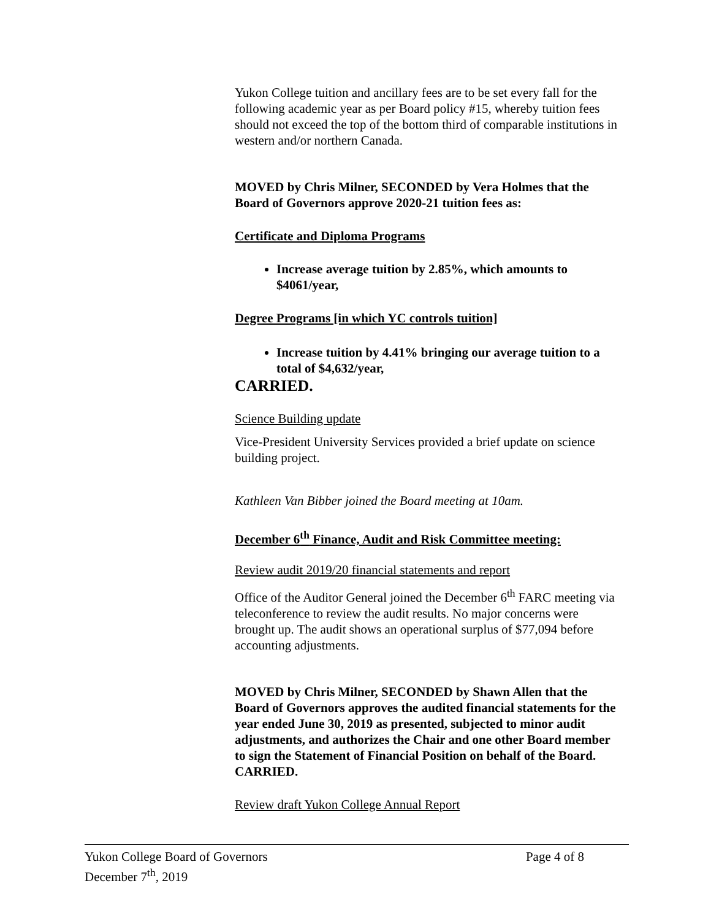Yukon College tuition and ancillary fees are to be set every fall for the following academic year as per Board policy #15, whereby tuition fees should not exceed the top of the bottom third of comparable institutions in western and/or northern Canada.
MOVED by Chris Milner, SECONDED by Vera Holmes that the Board of Governors approve 2020-21 tuition fees as:
Certificate and Diploma Programs
Increase average tuition by 2.85%, which amounts to $4061/year,
Degree Programs [in which YC controls tuition]
Increase tuition by 4.41% bringing our average tuition to a total of $4,632/year,
CARRIED.
Science Building update
Vice-President University Services provided a brief update on science building project.
Kathleen Van Bibber joined the Board meeting at 10am.
December 6<sup>th</sup> Finance, Audit and Risk Committee meeting:
Review audit 2019/20 financial statements and report
Office of the Auditor General joined the December 6<sup>th</sup> FARC meeting via teleconference to review the audit results. No major concerns were brought up. The audit shows an operational surplus of $77,094 before accounting adjustments.
MOVED by Chris Milner, SECONDED by Shawn Allen that the Board of Governors approves the audited financial statements for the year ended June 30, 2019 as presented, subjected to minor audit adjustments, and authorizes the Chair and one other Board member to sign the Statement of Financial Position on behalf of the Board. CARRIED.
Review draft Yukon College Annual Report
Yukon College Board of Governors Page 4 of 8
December 7<sup>th</sup>, 2019